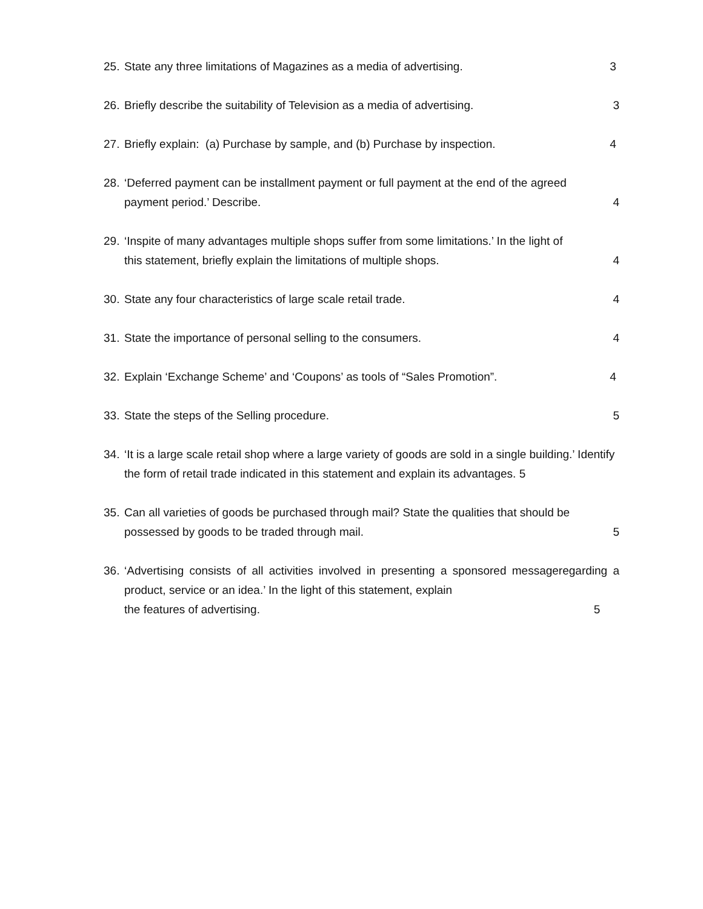25.
State any three limitations of Magazines as a media of advertising. 3
26.
Briefly describe the suitability of Television as a media of advertising. 3
27.
Briefly explain: (a) Purchase by sample, and (b) Purchase by inspection. 4
28.
‘Deferred payment can be installment payment or full payment at the end of the agreed
payment period.’ Describe. 4
29.
‘Inspite of many advantages multiple shops suffer from some limitations.’ In the light of
this statement, briefly explain the limitations of multiple shops. 4
30.
State any four characteristics of large scale retail trade. 4
31.
State the importance of personal selling to the consumers. 4
32.
Explain ‘Exchange Scheme’ and ‘Coupons’ as tools of “Sales Promotion”. 4
33.
State the steps of the Selling procedure. 5
34.
‘It is a large scale retail shop where a large variety of goods are sold in a single building.’ Identify the form of retail trade indicated in this statement and explain its advantages. 5
35.
Can all varieties of goods be purchased through mail? State the qualities that should be
possessed by goods to be traded through mail. 5
36.
‘Advertising consists of all activities involved in presenting a sponsored messageregarding a product, service or an idea.’ In the light of this statement, explain
the features of advertising. 5